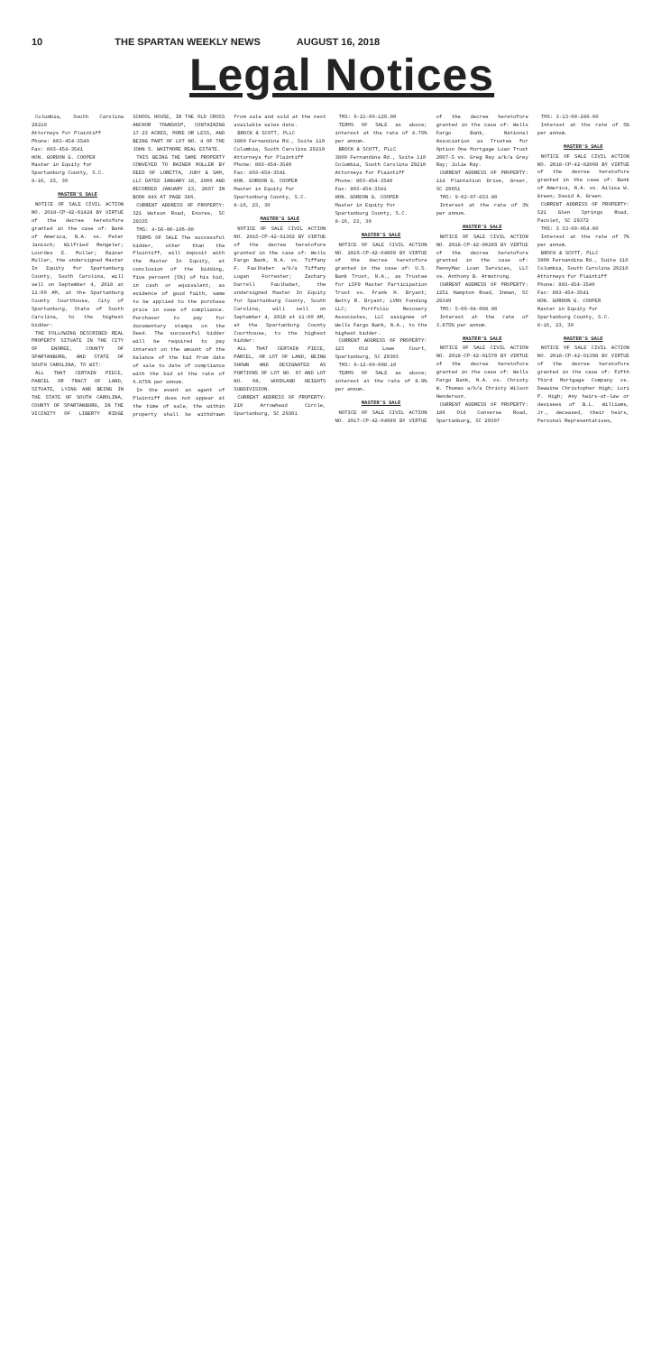10 THE SPARTAN WEEKLY NEWS AUGUST 16, 2018
Legal Notices
Columbia, South Carolina 29210
Attorneys for Plaintiff
Phone: 803-454-3540
Fax: 803-454-3541
HON. GORDON G. COOPER
Master in Equity for
Spartanburg County, S.C.
8-16, 23, 30
MASTER'S SALE
NOTICE OF SALE CIVIL ACTION NO. 2018-CP-42-01424 BY VIRTUE of the decree heretofore granted in the case of: Bank of America, N.A. vs. Peter Janisch; Wilfried Mengeler; Lourdes E. Muller; Rainer Muller, the undersigned Master In Equity for Spartanburg County, South Carolina, will sell on September 4, 2018 at 11:00 AM, at the Spartanburg County Courthouse, City of Spartanburg, State of South Carolina, to the highest bidder:
THE FOLLOWING DESCRIBED REAL PROPERTY SITUATE IN THE CITY OF ENOREE, COUNTY OF SPARTANBURG, AND STATE OF SOUTH CAROLINA, TO WIT:
ALL THAT CERTAIN PIECE, PARCEL OR TRACT OF LAND, SITUATE, LYING AND BEING IN THE STATE OF SOUTH CAROLINA, COUNTY OF SPARTANBURG, IN THE VICINITY OF LIBERTY RIDGE SCHOOL HOUSE, IN THE OLD CROSS ANCHOR TOWNSHIP, CONTAINING 17.23 ACRES, MORE OR LESS, AND BEING PART OF LOT NO. 4 OF THE JOHN S. WHITMORE REAL ESTATE.
THIS BEING THE SAME PROPERTY CONVEYED TO RAINER MULLER BY DEED OF LORETTA, JUDY & SAM, LLC DATED JANUARY 18, 2006 AND RECORDED JANUARY 23, 2007 IN BOOK 84X AT PAGE 346.
CURRENT ADDRESS OF PROPERTY: 321 Watson Road, Enoree, SC 29335
TMS: 4-56-00-106-00
TERMS OF SALE The successful bidder, other than the Plaintiff, will deposit with the Master In Equity, at conclusion of the bidding, five percent (5%) of his bid, in cash or equivalent, as evidence of good faith, same to be applied to the purchase price in case of compliance. Purchaser to pay for documentary stamps on the Deed. The successful bidder will be required to pay interest on the amount of the balance of the bid from date of sale to date of compliance with the bid at the rate of 6.875% per annum.
In the event an agent of Plaintiff does not appear at the time of sale, the within property shall be withdrawn from sale and sold at the next available sales date.
BROCK & SCOTT, PLLC
3800 Fernandina Rd., Suite 110
Columbia, South Carolina 29210
Attorneys for Plaintiff
Phone: 803-454-3540
Fax: 803-454-3541
HON. GORDON G. COOPER
Master in Equity for
Spartanburg County, S.C.
8-16, 23, 30
MASTER'S SALE
NOTICE OF SALE CIVIL ACTION NO. 2015-CP-42-01302 BY VIRTUE of the decree heretofore granted in the case of: Wells Fargo Bank, N.A. vs. Tiffany F. Faulhaber a/k/a Tiffany Logan Forrester; Zachary Darrell Faulhaber, the undersigned Master In Equity for Spartanburg County, South Carolina, will sell on September 4, 2018 at 11:00 AM, at the Spartanburg County Courthouse, to the highest bidder:
ALL THAT CERTAIN PIECE, PARCEL, OR LOT OF LAND, BEING SHOWN AND DESIGNATED AS PORTIONS OF LOT NO. 67 AND LOT NO. 68, WOODLAND HEIGHTS SUBDIVISION.
CURRENT ADDRESS OF PROPERTY: 210 Arrowhead Circle, Spartanburg, SC 29301
TMS: 6-21-06-129.00
TERMS OF SALE as above; interest at the rate of 4.75% per annum.
BROCK & SCOTT, PLLC
3800 Fernandina Rd., Suite 110
Columbia, South Carolina 29210
Attorneys for Plaintiff
Phone: 803-454-3540
Fax: 803-454-3541
HON. GORDON G. COOPER
Master in Equity for
Spartanburg County, S.C.
8-16, 23, 30
MASTER'S SALE
NOTICE OF SALE CIVIL ACTION NO. 2016-CP-42-04009 BY VIRTUE of the decree heretofore granted in the case of: U.S. Bank Trust, N.A., as Trustee for LSF9 Master Participation Trust vs. Frank H. Bryant; Betty R. Bryant; LVNV Funding LLC; Portfolio Recovery Associates, LLC assignee of Wells Fargo Bank, N.A., to the highest bidder.
CURRENT ADDRESS OF PROPERTY: 123 Old Lowe Court, Spartanburg, SC 29303
TMS: 6-12-00-008.10
TERMS OF SALE as above; interest at the rate of 8.9% per annum.
MASTER'S SALE
NOTICE OF SALE CIVIL ACTION NO. 2017-CP-42-04680 BY VIRTUE of the decree heretofore granted in the case of: Wells Fargo Bank, National Association as Trustee for Option One Mortgage Loan Trust 2007-5 vs. Greg Ray a/k/a Grey Ray; Julie Ray.
CURRENT ADDRESS OF PROPERTY: 114 Plantation Drive, Greer, SC 29651
TMS: 9-02-07-033.00
Interest at the rate of 3% per annum.
MASTER'S SALE
NOTICE OF SALE CIVIL ACTION NO. 2018-CP-42-00289 BY VIRTUE of the decree heretofore granted in the case of: PennyMac Loan Services, LLC vs. Anthony B. Armstrong.
CURRENT ADDRESS OF PROPERTY: 1251 Hampton Road, Inman, SC 29349
TMS: 5-06-04-008.00
Interest at the rate of 3.875% per annum.
MASTER'S SALE
NOTICE OF SALE CIVIL ACTION NO. 2018-CP-42-01570 BY VIRTUE of the decree heretofore granted in the case of: Wells Fargo Bank, N.A. vs. Christy W. Thomas a/k/a Christy Wilson Henderson.
CURRENT ADDRESS OF PROPERTY: 186 Old Converse Road, Spartanburg, SC 29307
TMS: 3-13-00-240.00
Interest at the rate of 5% per annum.
MASTER'S SALE
NOTICE OF SALE CIVIL ACTION NO. 2018-CP-42-02068 BY VIRTUE of the decree heretofore granted in the case of: Bank of America, N.A. vs. Ailisa W. Green; David A. Green.
CURRENT ADDRESS OF PROPERTY: 521 Glen Springs Road, Pacolet, SC 29372
TMS: 3 33-00-054.00
Interest at the rate of 7% per annum.
BROCK & SCOTT, PLLC
3800 Fernandina Rd., Suite 110
Columbia, South Carolina 29210
Attorneys for Plaintiff
Phone: 803-454-3540
Fax: 803-454-3541
HON. GORDON G. COOPER
Master in Equity for
Spartanburg County, S.C.
8-16, 23, 30
MASTER'S SALE
NOTICE OF SALE CIVIL ACTION NO. 2018-CP-42-01398 BY VIRTUE of the decree heretofore granted in the case of: Fifth Third Mortgage Company vs. Dewaine Christopher High; Lori P. High; Any heirs-at-law or devisees of B.L. Williams, Jr., deceased, their heirs, Personal Representatives,